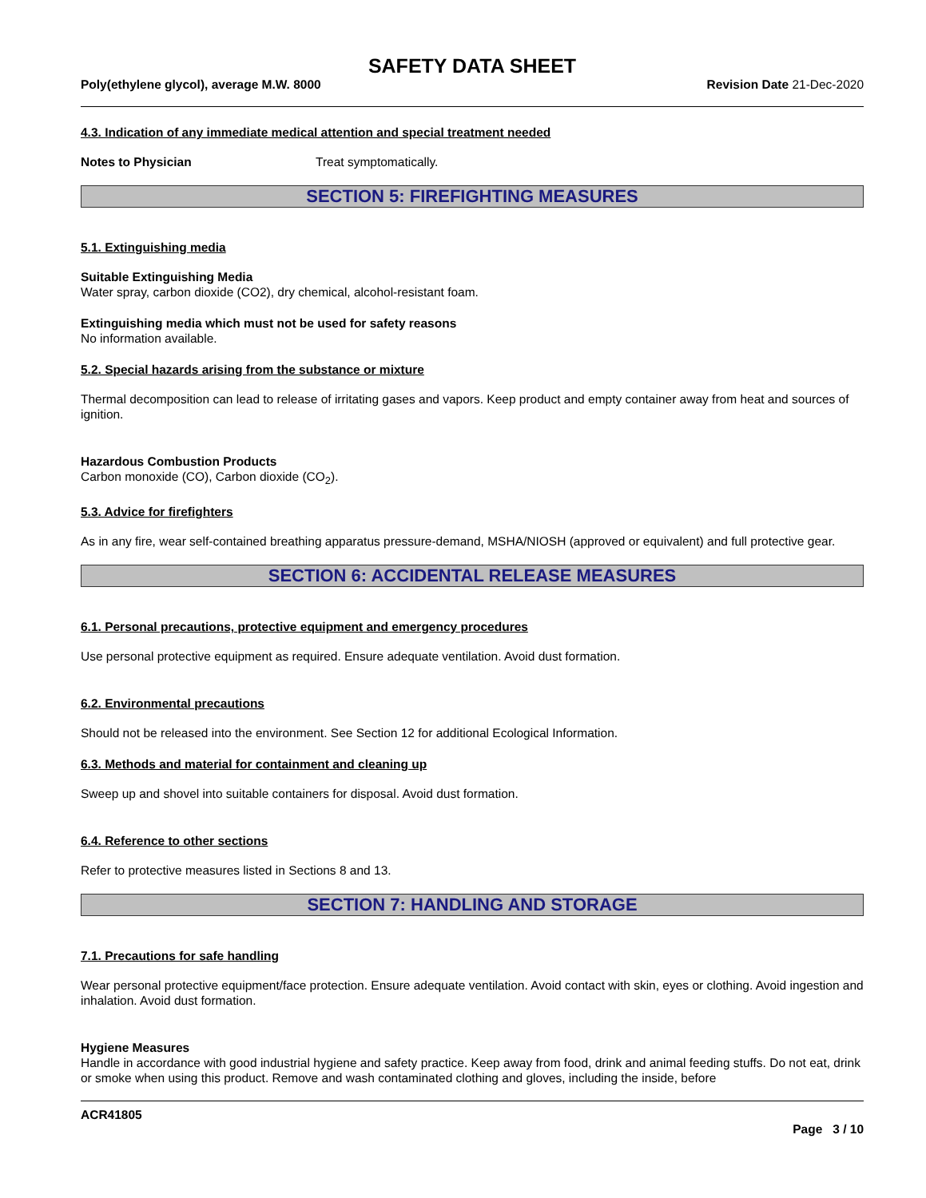SAFETY DATA SHEET
Poly(ethylene glycol), average M.W. 8000 Revision Date 21-Dec-2020
4.3. Indication of any immediate medical attention and special treatment needed
Notes to Physician Treat symptomatically.
SECTION 5: FIREFIGHTING MEASURES
5.1. Extinguishing media
Suitable Extinguishing Media
Water spray, carbon dioxide (CO2), dry chemical, alcohol-resistant foam.
Extinguishing media which must not be used for safety reasons
No information available.
5.2. Special hazards arising from the substance or mixture
Thermal decomposition can lead to release of irritating gases and vapors. Keep product and empty container away from heat and sources of ignition.
Hazardous Combustion Products
Carbon monoxide (CO), Carbon dioxide (CO<sub>2</sub>).
5.3. Advice for firefighters
As in any fire, wear self-contained breathing apparatus pressure-demand, MSHA/NIOSH (approved or equivalent) and full protective gear.
SECTION 6: ACCIDENTAL RELEASE MEASURES
6.1. Personal precautions, protective equipment and emergency procedures
Use personal protective equipment as required. Ensure adequate ventilation. Avoid dust formation.
6.2. Environmental precautions
Should not be released into the environment. See Section 12 for additional Ecological Information.
6.3. Methods and material for containment and cleaning up
Sweep up and shovel into suitable containers for disposal. Avoid dust formation.
6.4. Reference to other sections
Refer to protective measures listed in Sections 8 and 13.
SECTION 7: HANDLING AND STORAGE
7.1. Precautions for safe handling
Wear personal protective equipment/face protection. Ensure adequate ventilation. Avoid contact with skin, eyes or clothing. Avoid ingestion and inhalation. Avoid dust formation.
Hygiene Measures
Handle in accordance with good industrial hygiene and safety practice. Keep away from food, drink and animal feeding stuffs. Do not eat, drink or smoke when using this product. Remove and wash contaminated clothing and gloves, including the inside, before
ACR41805
Page 3 / 10